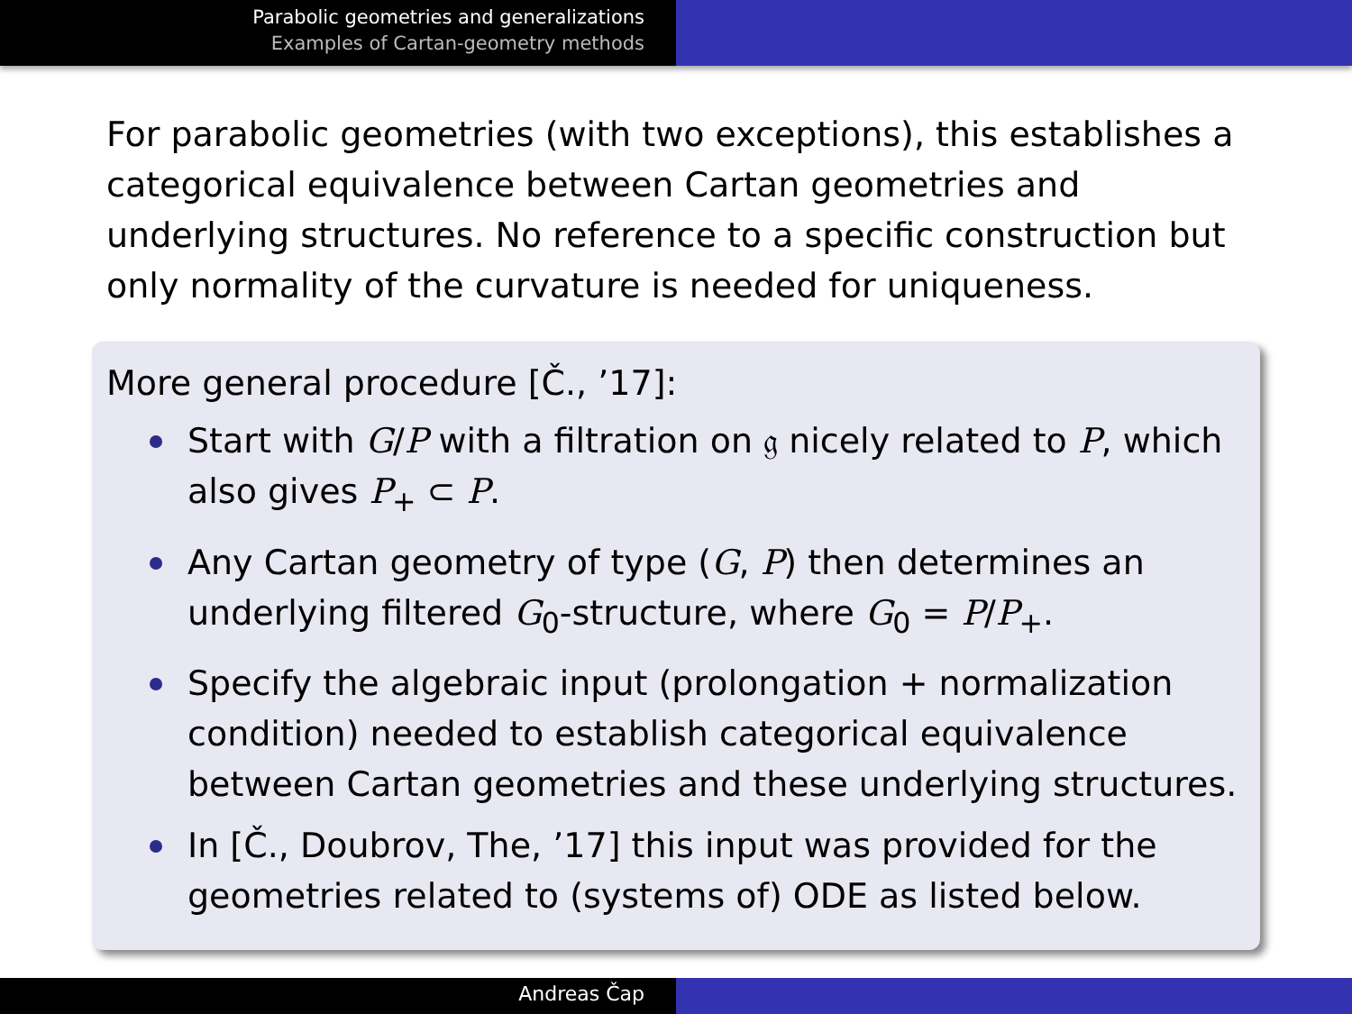Parabolic geometries and generalizations
Examples of Cartan-geometry methods
For parabolic geometries (with two exceptions), this establishes a categorical equivalence between Cartan geometries and underlying structures. No reference to a specific construction but only normality of the curvature is needed for uniqueness.
More general procedure [Č., ’17]:
Start with G/P with a filtration on 𝔤 nicely related to P, which also gives P<sub>+</sub> ⊂ P.
Any Cartan geometry of type (G, P) then determines an underlying filtered G<sub>0</sub>-structure, where G<sub>0</sub> = P/P<sub>+</sub>.
Specify the algebraic input (prolongation + normalization condition) needed to establish categorical equivalence between Cartan geometries and these underlying structures.
In [Č., Doubrov, The, ’17] this input was provided for the geometries related to (systems of) ODE as listed below.
Andreas Čap